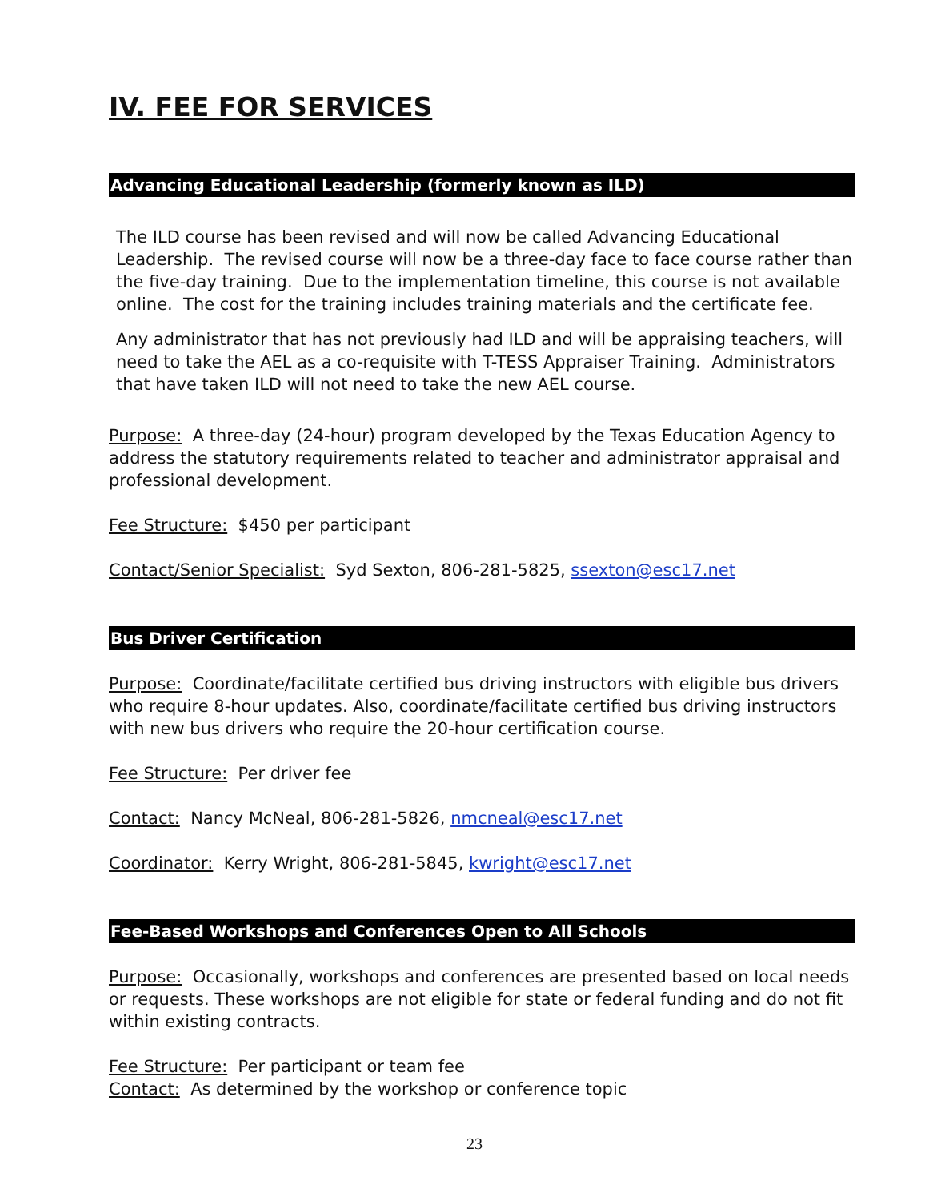IV. FEE FOR SERVICES
Advancing Educational Leadership (formerly known as ILD)
The ILD course has been revised and will now be called Advancing Educational Leadership. The revised course will now be a three-day face to face course rather than the five-day training. Due to the implementation timeline, this course is not available online. The cost for the training includes training materials and the certificate fee.
Any administrator that has not previously had ILD and will be appraising teachers, will need to take the AEL as a co-requisite with T-TESS Appraiser Training. Administrators that have taken ILD will not need to take the new AEL course.
Purpose: A three-day (24-hour) program developed by the Texas Education Agency to address the statutory requirements related to teacher and administrator appraisal and professional development.
Fee Structure: $450 per participant
Contact/Senior Specialist: Syd Sexton, 806-281-5825, ssexton@esc17.net
Bus Driver Certification
Purpose: Coordinate/facilitate certified bus driving instructors with eligible bus drivers who require 8-hour updates. Also, coordinate/facilitate certified bus driving instructors with new bus drivers who require the 20-hour certification course.
Fee Structure: Per driver fee
Contact: Nancy McNeal, 806-281-5826, nmcneal@esc17.net
Coordinator: Kerry Wright, 806-281-5845, kwright@esc17.net
Fee-Based Workshops and Conferences Open to All Schools
Purpose: Occasionally, workshops and conferences are presented based on local needs or requests. These workshops are not eligible for state or federal funding and do not fit within existing contracts.
Fee Structure: Per participant or team fee
Contact: As determined by the workshop or conference topic
23